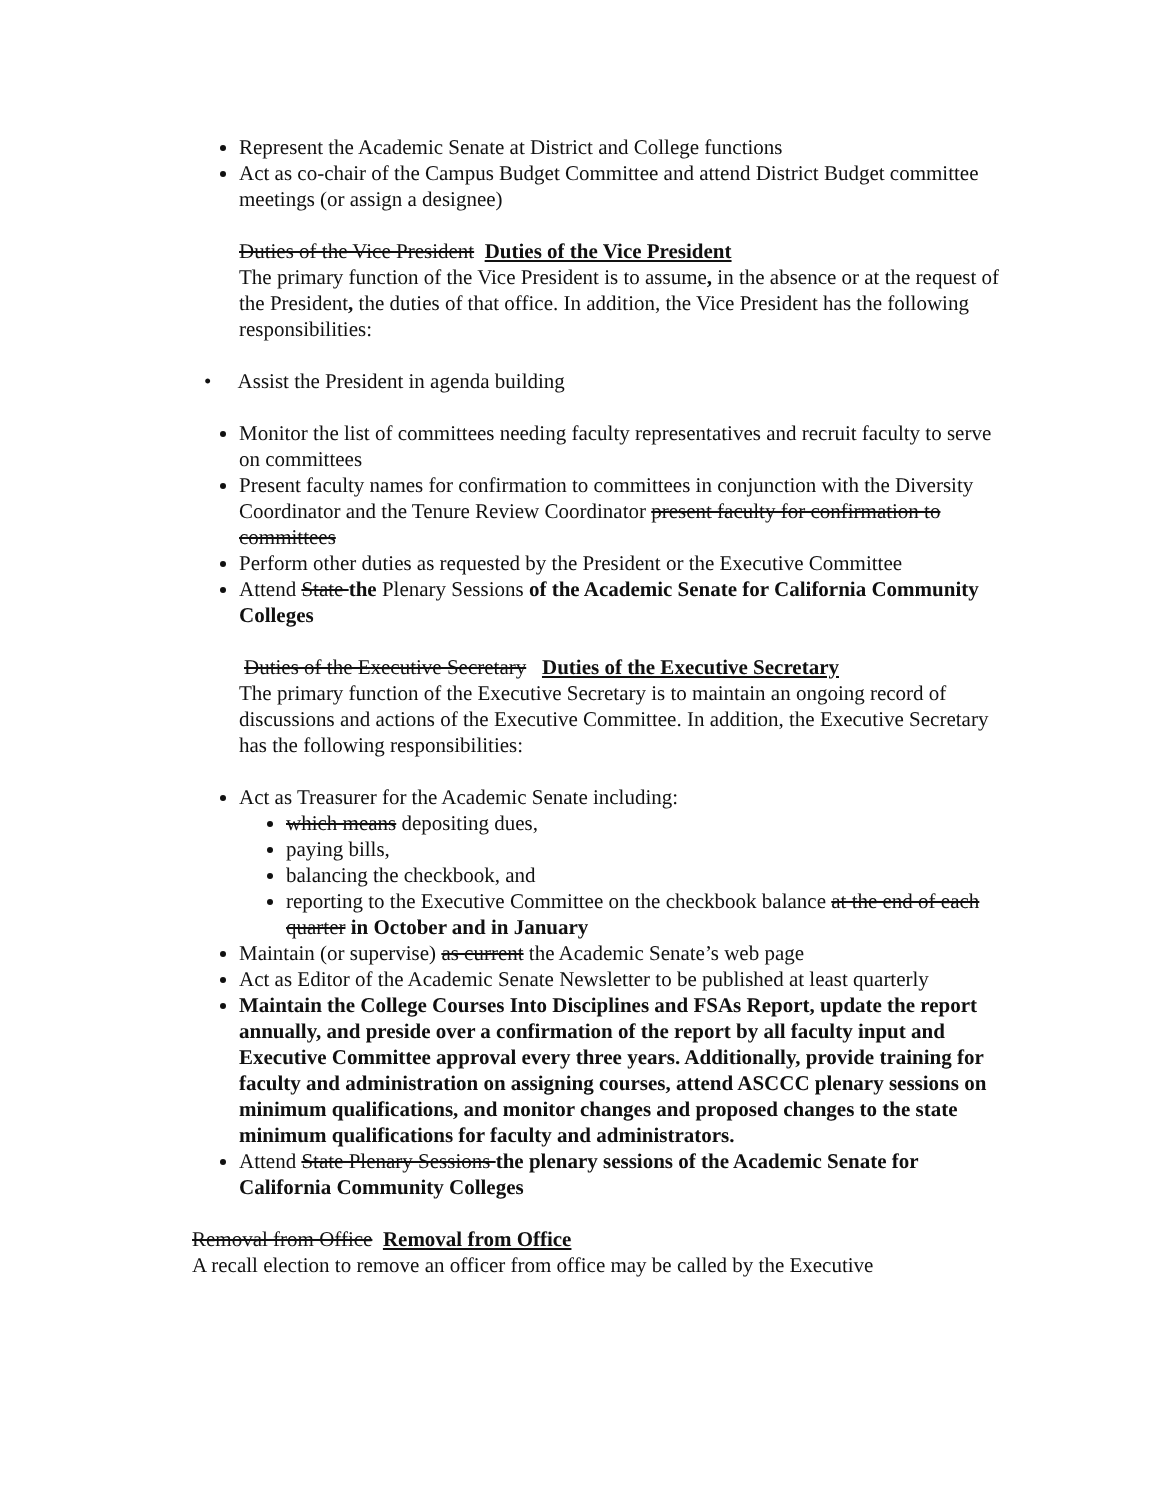Represent the Academic Senate at District and College functions
Act as co-chair of the Campus Budget Committee and attend District Budget committee meetings (or assign a designee)
Duties of the Vice President Duties of the Vice President
The primary function of the Vice President is to assume, in the absence or at the request of the President, the duties of that office. In addition, the Vice President has the following responsibilities:
• Assist the President in agenda building
Monitor the list of committees needing faculty representatives and recruit faculty to serve on committees
Present faculty names for confirmation to committees in conjunction with the Diversity Coordinator and the Tenure Review Coordinator present faculty for confirmation to committees
Perform other duties as requested by the President or the Executive Committee
Attend State the Plenary Sessions of the Academic Senate for California Community Colleges
Duties of the Executive Secretary Duties of the Executive Secretary
The primary function of the Executive Secretary is to maintain an ongoing record of discussions and actions of the Executive Committee. In addition, the Executive Secretary has the following responsibilities:
Act as Treasurer for the Academic Senate including:
which means depositing dues,
paying bills,
balancing the checkbook, and
reporting to the Executive Committee on the checkbook balance at the end of each quarter in October and in January
Maintain (or supervise) as current the Academic Senate’s web page
Act as Editor of the Academic Senate Newsletter to be published at least quarterly
Maintain the College Courses Into Disciplines and FSAs Report, update the report annually, and preside over a confirmation of the report by all faculty input and Executive Committee approval every three years. Additionally, provide training for faculty and administration on assigning courses, attend ASCCC plenary sessions on minimum qualifications, and monitor changes and proposed changes to the state minimum qualifications for faculty and administrators.
Attend State Plenary Sessions the plenary sessions of the Academic Senate for California Community Colleges
Removal from Office Removal from Office
A recall election to remove an officer from office may be called by the Executive